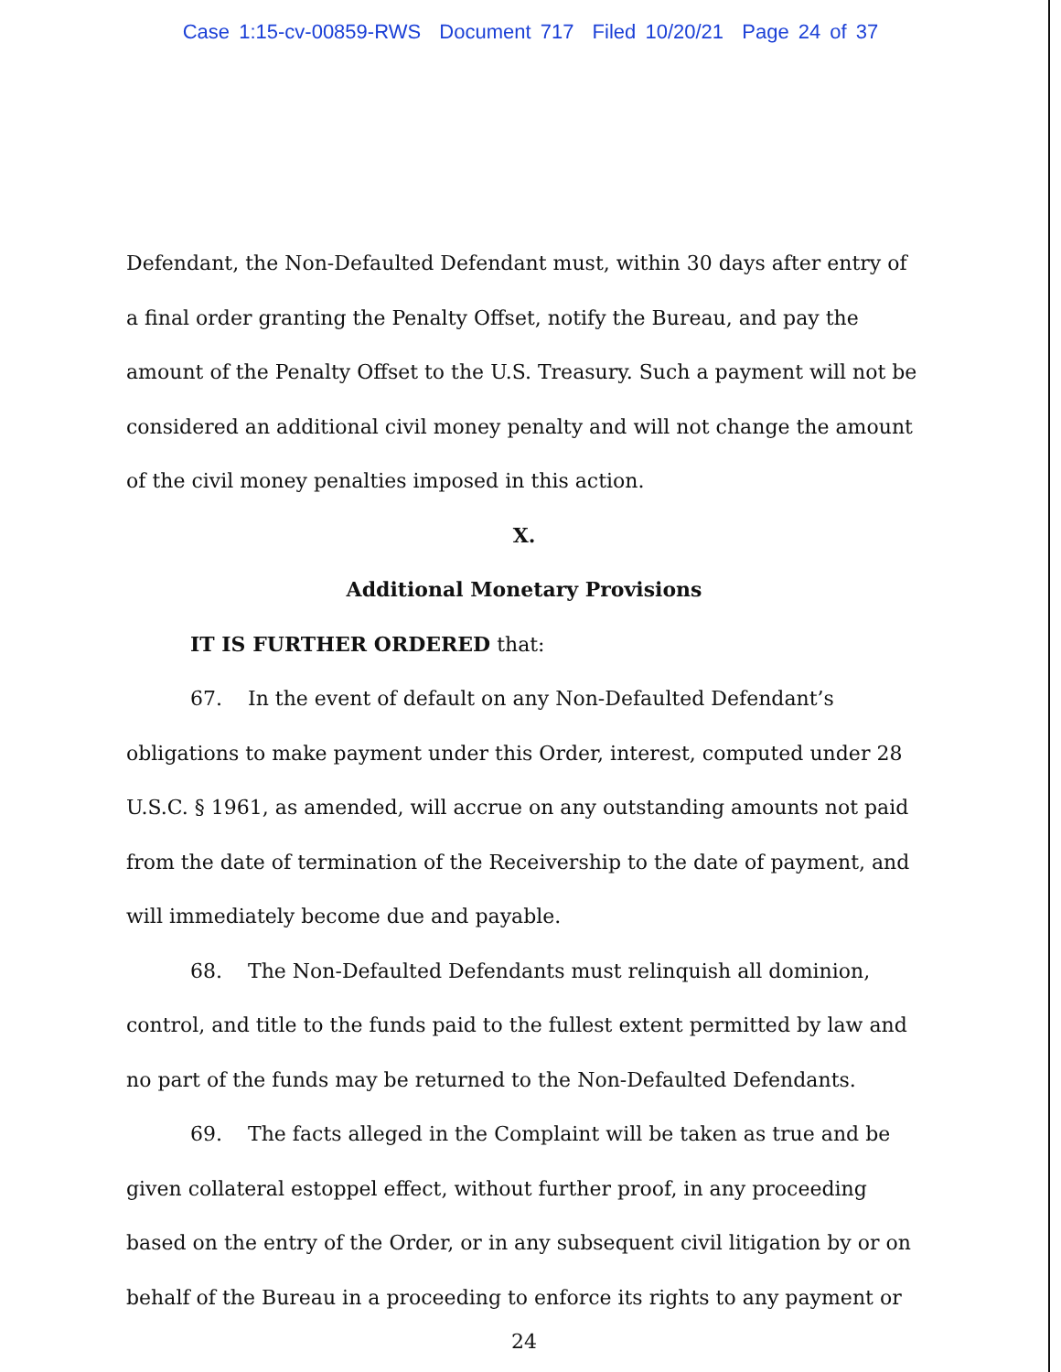Case 1:15-cv-00859-RWS Document 717 Filed 10/20/21 Page 24 of 37
Defendant, the Non-Defaulted Defendant must, within 30 days after entry of a final order granting the Penalty Offset, notify the Bureau, and pay the amount of the Penalty Offset to the U.S. Treasury. Such a payment will not be considered an additional civil money penalty and will not change the amount of the civil money penalties imposed in this action.
X.
Additional Monetary Provisions
IT IS FURTHER ORDERED that:
67. In the event of default on any Non-Defaulted Defendant’s obligations to make payment under this Order, interest, computed under 28 U.S.C. § 1961, as amended, will accrue on any outstanding amounts not paid from the date of termination of the Receivership to the date of payment, and will immediately become due and payable.
68. The Non-Defaulted Defendants must relinquish all dominion, control, and title to the funds paid to the fullest extent permitted by law and no part of the funds may be returned to the Non-Defaulted Defendants.
69. The facts alleged in the Complaint will be taken as true and be given collateral estoppel effect, without further proof, in any proceeding based on the entry of the Order, or in any subsequent civil litigation by or on behalf of the Bureau in a proceeding to enforce its rights to any payment or
24